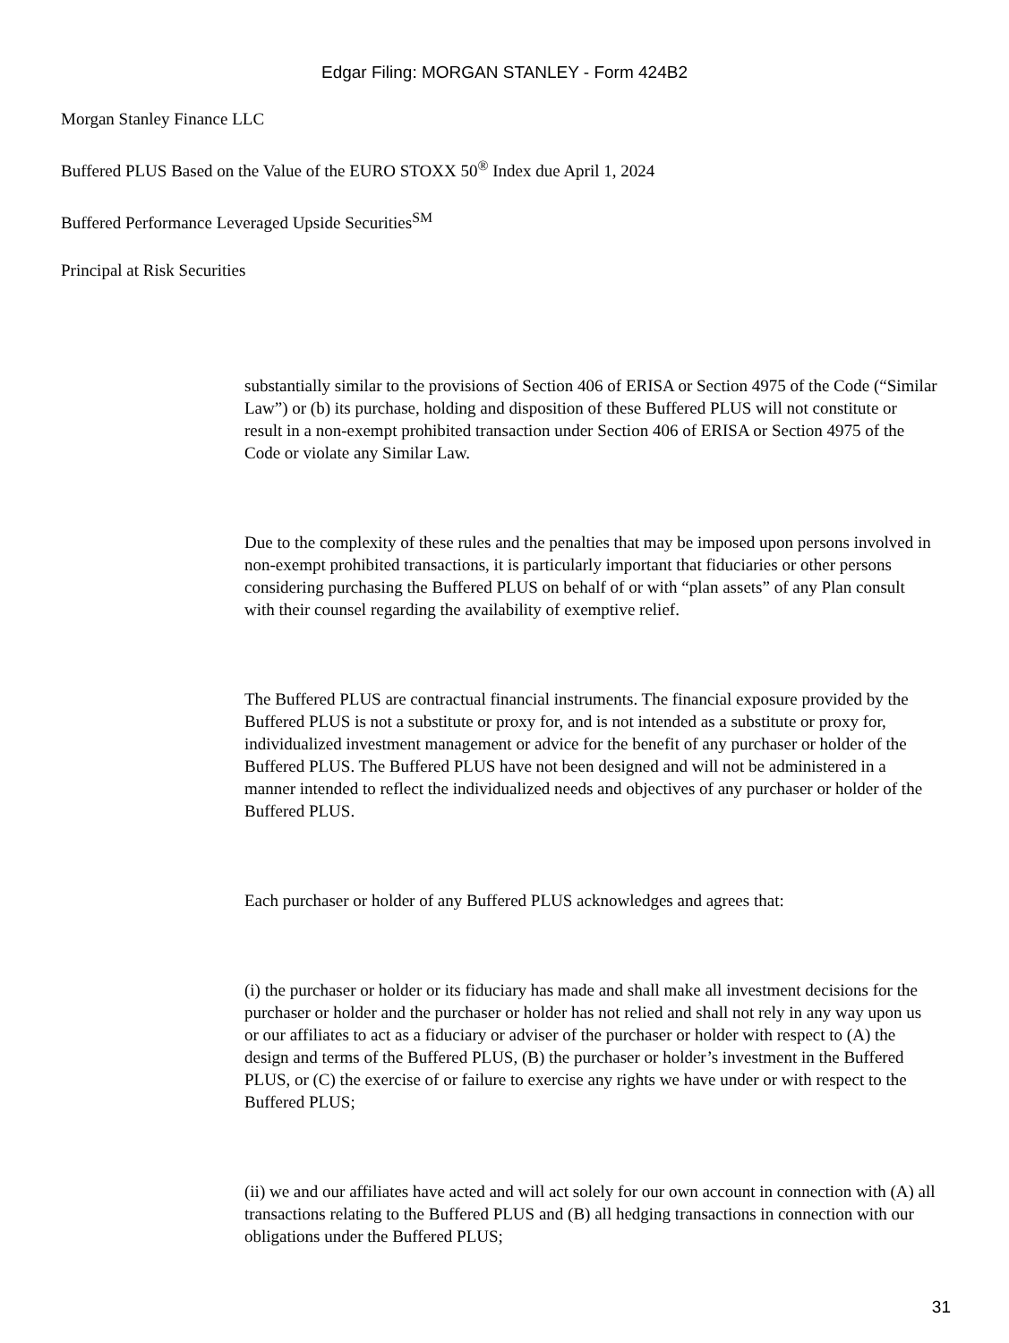Edgar Filing: MORGAN STANLEY - Form 424B2
Morgan Stanley Finance LLC
Buffered PLUS Based on the Value of the EURO STOXX 50<sup>®</sup> Index due April 1, 2024
Buffered Performance Leveraged Upside Securities<sup>SM</sup>
Principal at Risk Securities
substantially similar to the provisions of Section 406 of ERISA or Section 4975 of the Code (“Similar Law”) or (b) its purchase, holding and disposition of these Buffered PLUS will not constitute or result in a non-exempt prohibited transaction under Section 406 of ERISA or Section 4975 of the Code or violate any Similar Law.
Due to the complexity of these rules and the penalties that may be imposed upon persons involved in non-exempt prohibited transactions, it is particularly important that fiduciaries or other persons considering purchasing the Buffered PLUS on behalf of or with “plan assets” of any Plan consult with their counsel regarding the availability of exemptive relief.
The Buffered PLUS are contractual financial instruments. The financial exposure provided by the Buffered PLUS is not a substitute or proxy for, and is not intended as a substitute or proxy for, individualized investment management or advice for the benefit of any purchaser or holder of the Buffered PLUS. The Buffered PLUS have not been designed and will not be administered in a manner intended to reflect the individualized needs and objectives of any purchaser or holder of the Buffered PLUS.
Each purchaser or holder of any Buffered PLUS acknowledges and agrees that:
(i) the purchaser or holder or its fiduciary has made and shall make all investment decisions for the purchaser or holder and the purchaser or holder has not relied and shall not rely in any way upon us or our affiliates to act as a fiduciary or adviser of the purchaser or holder with respect to (A) the design and terms of the Buffered PLUS, (B) the purchaser or holder’s investment in the Buffered PLUS, or (C) the exercise of or failure to exercise any rights we have under or with respect to the Buffered PLUS;
(ii) we and our affiliates have acted and will act solely for our own account in connection with (A) all transactions relating to the Buffered PLUS and (B) all hedging transactions in connection with our obligations under the Buffered PLUS;
31